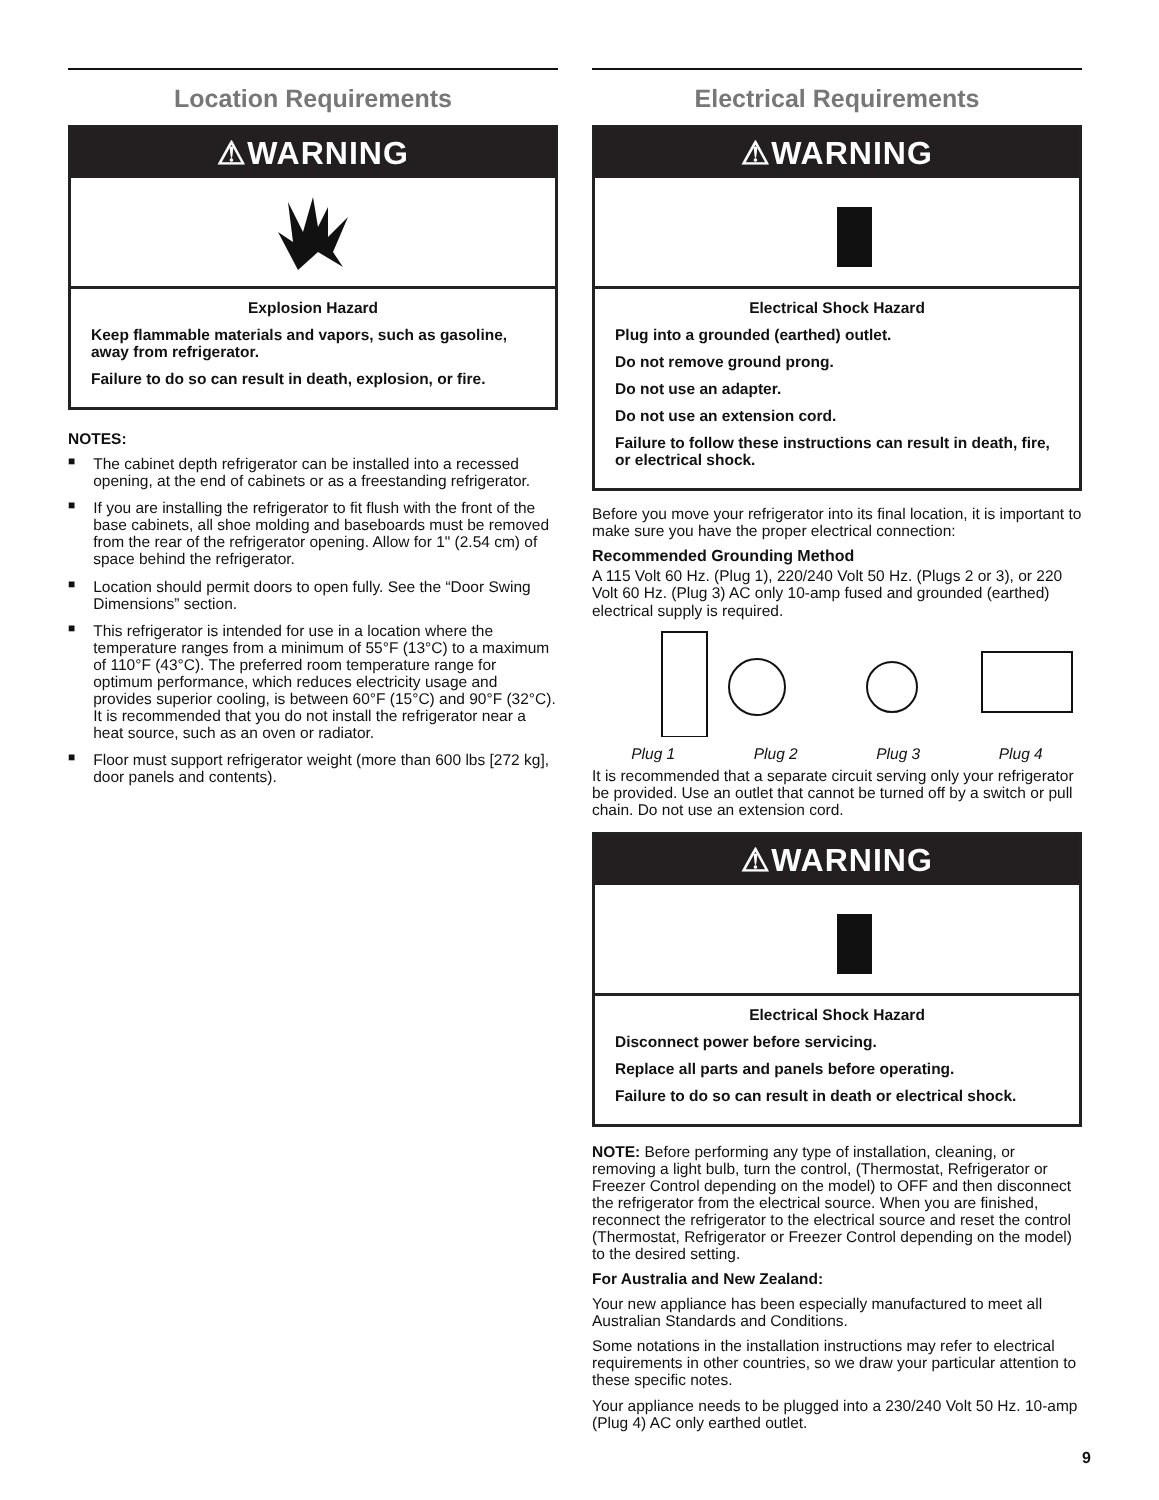Location Requirements
⚠WARNING
Explosion Hazard
Keep flammable materials and vapors, such as gasoline, away from refrigerator.
Failure to do so can result in death, explosion, or fire.
NOTES:
■ The cabinet depth refrigerator can be installed into a recessed opening, at the end of cabinets or as a freestanding refrigerator.
■ If you are installing the refrigerator to fit flush with the front of the base cabinets, all shoe molding and baseboards must be removed from the rear of the refrigerator opening. Allow for 1" (2.54 cm) of space behind the refrigerator.
■ Location should permit doors to open fully. See the “Door Swing Dimensions” section.
■ This refrigerator is intended for use in a location where the temperature ranges from a minimum of 55°F (13°C) to a maximum of 110°F (43°C). The preferred room temperature range for optimum performance, which reduces electricity usage and provides superior cooling, is between 60°F (15°C) and 90°F (32°C). It is recommended that you do not install the refrigerator near a heat source, such as an oven or radiator.
■ Floor must support refrigerator weight (more than 600 lbs [272 kg], door panels and contents).
Electrical Requirements
⚠WARNING
Electrical Shock Hazard
Plug into a grounded (earthed) outlet.
Do not remove ground prong.
Do not use an adapter.
Do not use an extension cord.
Failure to follow these instructions can result in death, fire, or electrical shock.
Before you move your refrigerator into its final location, it is important to make sure you have the proper electrical connection:
Recommended Grounding Method
A 115 Volt 60 Hz. (Plug 1), 220/240 Volt 50 Hz. (Plugs 2 or 3), or 220 Volt 60 Hz. (Plug 3) AC only 10-amp fused and grounded (earthed) electrical supply is required.
Plug 1 Plug 2 Plug 3 Plug 4
It is recommended that a separate circuit serving only your refrigerator be provided. Use an outlet that cannot be turned off by a switch or pull chain. Do not use an extension cord.
⚠WARNING
Electrical Shock Hazard
Disconnect power before servicing.
Replace all parts and panels before operating.
Failure to do so can result in death or electrical shock.
NOTE: Before performing any type of installation, cleaning, or removing a light bulb, turn the control, (Thermostat, Refrigerator or Freezer Control depending on the model) to OFF and then disconnect the refrigerator from the electrical source. When you are finished, reconnect the refrigerator to the electrical source and reset the control (Thermostat, Refrigerator or Freezer Control depending on the model) to the desired setting.
For Australia and New Zealand:
Your new appliance has been especially manufactured to meet all Australian Standards and Conditions.
Some notations in the installation instructions may refer to electrical requirements in other countries, so we draw your particular attention to these specific notes.
Your appliance needs to be plugged into a 230/240 Volt 50 Hz. 10-amp (Plug 4) AC only earthed outlet.
9